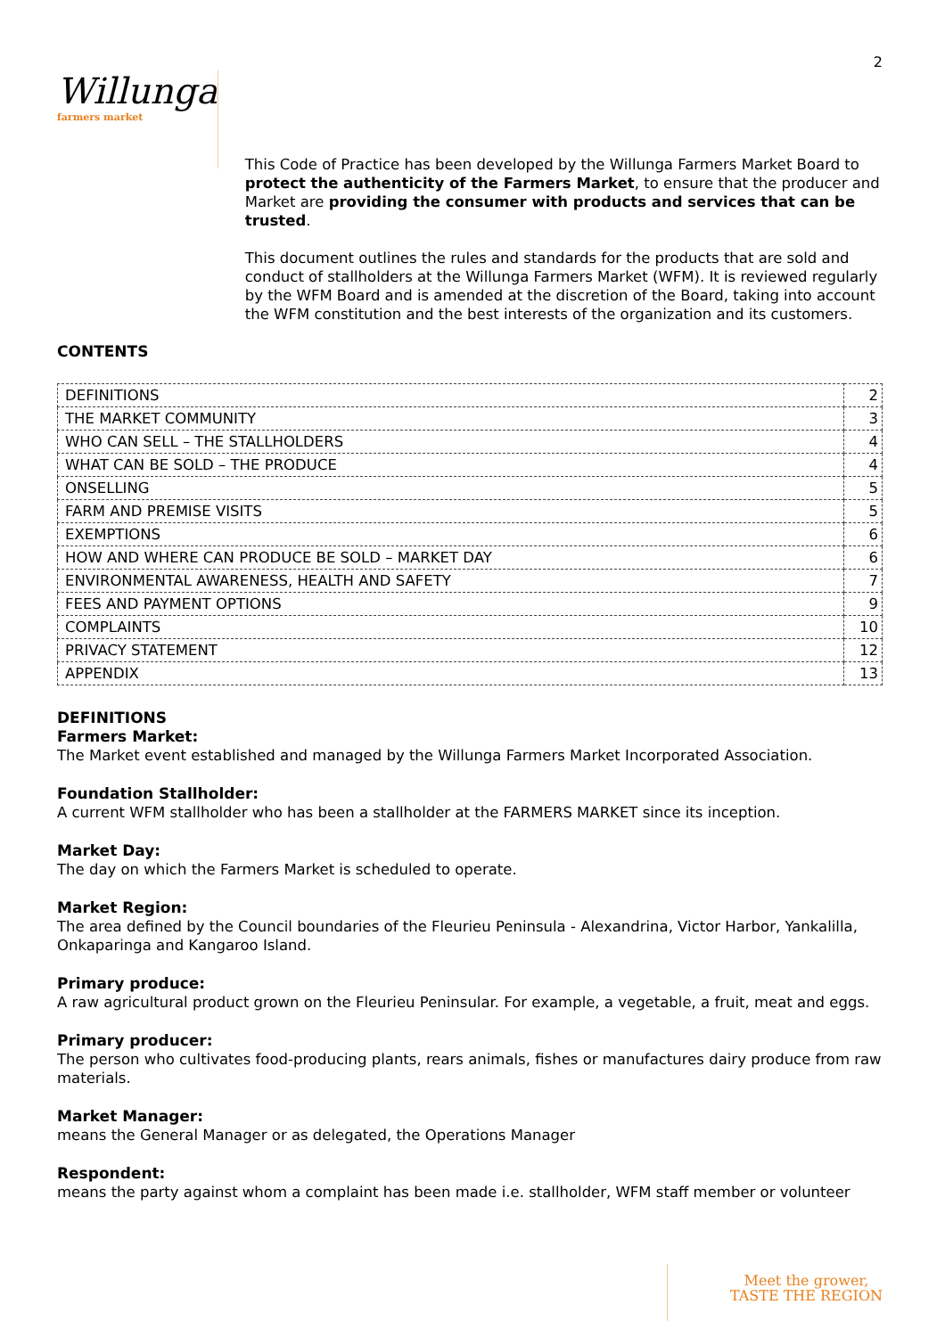2
Willunga
farmers market
This Code of Practice has been developed by the Willunga Farmers Market Board to protect the authenticity of the Farmers Market, to ensure that the producer and Market are providing the consumer with products and services that can be trusted.
This document outlines the rules and standards for the products that are sold and conduct of stallholders at the Willunga Farmers Market (WFM). It is reviewed regularly by the WFM Board and is amended at the discretion of the Board, taking into account the WFM constitution and the best interests of the organization and its customers.
CONTENTS
| DEFINITIONS | 2 |
| THE MARKET COMMUNITY | 3 |
| WHO CAN SELL – THE STALLHOLDERS | 4 |
| WHAT CAN BE SOLD – THE PRODUCE | 4 |
| ONSELLING | 5 |
| FARM AND PREMISE VISITS | 5 |
| EXEMPTIONS | 6 |
| HOW AND WHERE CAN PRODUCE BE SOLD – MARKET DAY | 6 |
| ENVIRONMENTAL AWARENESS, HEALTH AND SAFETY | 7 |
| FEES AND PAYMENT OPTIONS | 9 |
| COMPLAINTS | 10 |
| PRIVACY STATEMENT | 12 |
| APPENDIX | 13 |
DEFINITIONS
Farmers Market:
The Market event established and managed by the Willunga Farmers Market Incorporated Association.
Foundation Stallholder:
A current WFM stallholder who has been a stallholder at the FARMERS MARKET since its inception.
Market Day:
The day on which the Farmers Market is scheduled to operate.
Market Region:
The area defined by the Council boundaries of the Fleurieu Peninsula - Alexandrina, Victor Harbor, Yankalilla, Onkaparinga and Kangaroo Island.
Primary produce:
A raw agricultural product grown on the Fleurieu Peninsular. For example, a vegetable, a fruit, meat and eggs.
Primary producer:
The person who cultivates food-producing plants, rears animals, fishes or manufactures dairy produce from raw materials.
Market Manager:
means the General Manager or as delegated, the Operations Manager
Respondent:
means the party against whom a complaint has been made i.e. stallholder, WFM staff member or volunteer
Meet the grower,
TASTE THE REGION